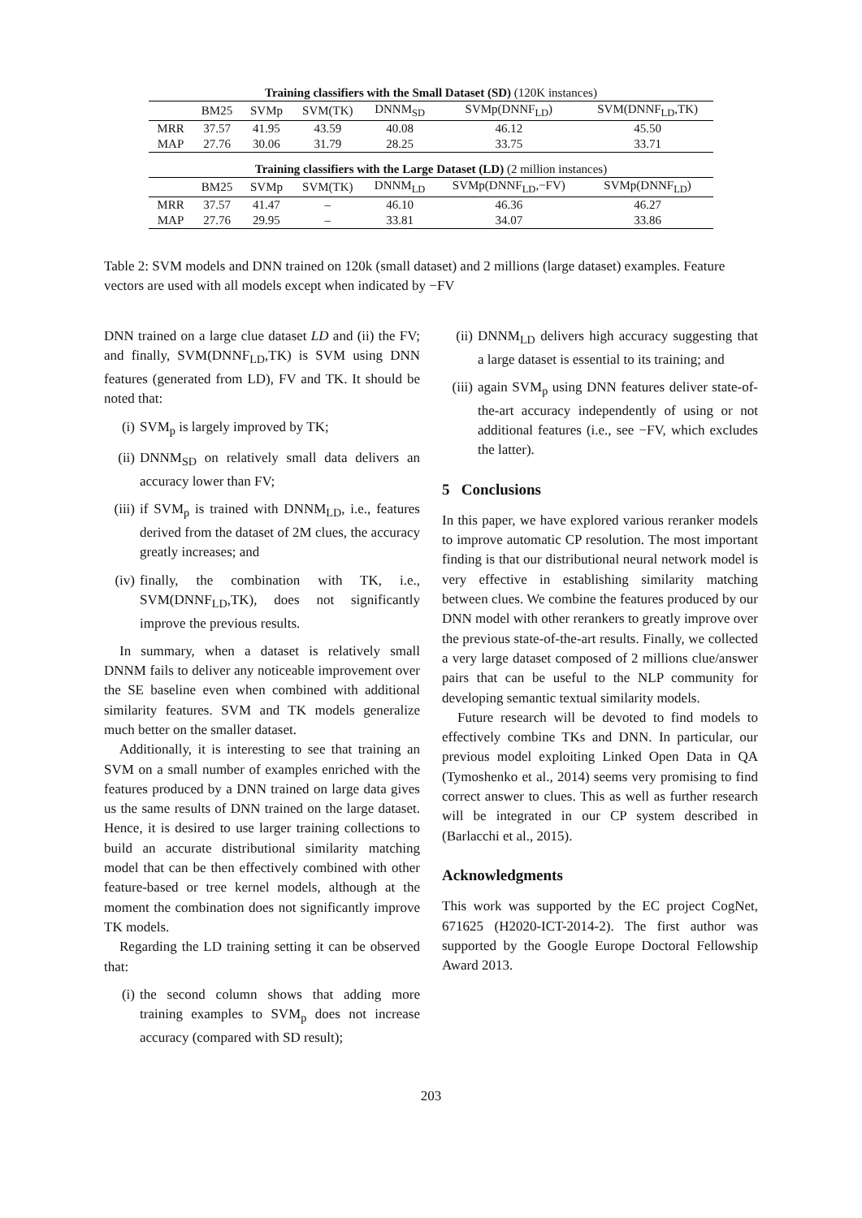| Training classifiers with the Small Dataset (SD) (120K instances) | | | | | | |
| | BM25 | SVMp | SVM(TK) | DNNM<sub>SD</sub> | SVMp(DNNF<sub>LD</sub>) | SVM(DNNF<sub>LD</sub>,TK) |
| MRR | 37.57 | 41.95 | 43.59 | 40.08 | 46.12 | 45.50 |
| MAP | 27.76 | 30.06 | 31.79 | 28.25 | 33.75 | 33.71 |
| Training classifiers with the Large Dataset (LD) (2 million instances) | | | | | | |
| | BM25 | SVMp | SVM(TK) | DNNM<sub>LD</sub> | SVMp(DNNF<sub>LD</sub>,−FV) | SVMp(DNNF<sub>LD</sub>) |
| MRR | 37.57 | 41.47 | – | 46.10 | 46.36 | 46.27 |
| MAP | 27.76 | 29.95 | – | 33.81 | 34.07 | 33.86 |
Table 2: SVM models and DNN trained on 120k (small dataset) and 2 millions (large dataset) examples. Feature vectors are used with all models except when indicated by −FV
DNN trained on a large clue dataset LD and (ii) the FV; and finally, SVM(DNNF<sub>LD</sub>,TK) is SVM using DNN features (generated from LD), FV and TK. It should be noted that:
(i) SVM<sub>p</sub> is largely improved by TK;
(ii) DNNM<sub>SD</sub> on relatively small data delivers an accuracy lower than FV;
(iii) if SVM<sub>p</sub> is trained with DNNM<sub>LD</sub>, i.e., features derived from the dataset of 2M clues, the accuracy greatly increases; and
(iv) finally, the combination with TK, i.e., SVM(DNNF<sub>LD</sub>,TK), does not significantly improve the previous results.
In summary, when a dataset is relatively small DNNM fails to deliver any noticeable improvement over the SE baseline even when combined with additional similarity features. SVM and TK models generalize much better on the smaller dataset.
Additionally, it is interesting to see that training an SVM on a small number of examples enriched with the features produced by a DNN trained on large data gives us the same results of DNN trained on the large dataset. Hence, it is desired to use larger training collections to build an accurate distributional similarity matching model that can be then effectively combined with other feature-based or tree kernel models, although at the moment the combination does not significantly improve TK models.
Regarding the LD training setting it can be observed that:
(i) the second column shows that adding more training examples to SVM<sub>p</sub> does not increase accuracy (compared with SD result);
(ii) DNNM<sub>LD</sub> delivers high accuracy suggesting that a large dataset is essential to its training; and
(iii) again SVM<sub>p</sub> using DNN features deliver state-of-the-art accuracy independently of using or not additional features (i.e., see −FV, which excludes the latter).
5 Conclusions
In this paper, we have explored various reranker models to improve automatic CP resolution. The most important finding is that our distributional neural network model is very effective in establishing similarity matching between clues. We combine the features produced by our DNN model with other rerankers to greatly improve over the previous state-of-the-art results. Finally, we collected a very large dataset composed of 2 millions clue/answer pairs that can be useful to the NLP community for developing semantic textual similarity models.
Future research will be devoted to find models to effectively combine TKs and DNN. In particular, our previous model exploiting Linked Open Data in QA (Tymoshenko et al., 2014) seems very promising to find correct answer to clues. This as well as further research will be integrated in our CP system described in (Barlacchi et al., 2015).
Acknowledgments
This work was supported by the EC project CogNet, 671625 (H2020-ICT-2014-2). The first author was supported by the Google Europe Doctoral Fellowship Award 2013.
203